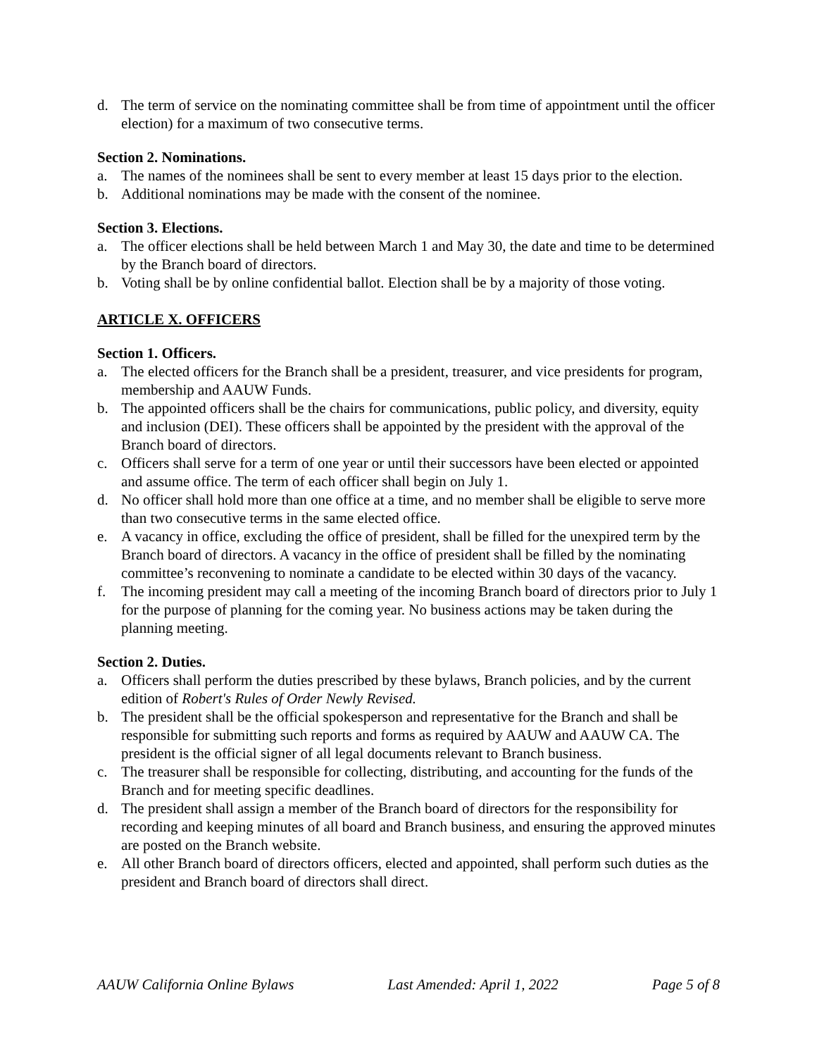d. The term of service on the nominating committee shall be from time of appointment until the officer election) for a maximum of two consecutive terms.
Section 2. Nominations.
a. The names of the nominees shall be sent to every member at least 15 days prior to the election.
b. Additional nominations may be made with the consent of the nominee.
Section 3. Elections.
a. The officer elections shall be held between March 1 and May 30, the date and time to be determined by the Branch board of directors.
b. Voting shall be by online confidential ballot. Election shall be by a majority of those voting.
ARTICLE X. OFFICERS
Section 1. Officers.
a. The elected officers for the Branch shall be a president, treasurer, and vice presidents for program, membership and AAUW Funds.
b. The appointed officers shall be the chairs for communications, public policy, and diversity, equity and inclusion (DEI). These officers shall be appointed by the president with the approval of the Branch board of directors.
c. Officers shall serve for a term of one year or until their successors have been elected or appointed and assume office. The term of each officer shall begin on July 1.
d. No officer shall hold more than one office at a time, and no member shall be eligible to serve more than two consecutive terms in the same elected office.
e. A vacancy in office, excluding the office of president, shall be filled for the unexpired term by the Branch board of directors. A vacancy in the office of president shall be filled by the nominating committee’s reconvening to nominate a candidate to be elected within 30 days of the vacancy.
f. The incoming president may call a meeting of the incoming Branch board of directors prior to July 1 for the purpose of planning for the coming year. No business actions may be taken during the planning meeting.
Section 2. Duties.
a. Officers shall perform the duties prescribed by these bylaws, Branch policies, and by the current edition of Robert's Rules of Order Newly Revised.
b. The president shall be the official spokesperson and representative for the Branch and shall be responsible for submitting such reports and forms as required by AAUW and AAUW CA. The president is the official signer of all legal documents relevant to Branch business.
c. The treasurer shall be responsible for collecting, distributing, and accounting for the funds of the Branch and for meeting specific deadlines.
d. The president shall assign a member of the Branch board of directors for the responsibility for recording and keeping minutes of all board and Branch business, and ensuring the approved minutes are posted on the Branch website.
e. All other Branch board of directors officers, elected and appointed, shall perform such duties as the president and Branch board of directors shall direct.
AAUW California Online Bylaws Last Amended: April 1, 2022 Page 5 of 8